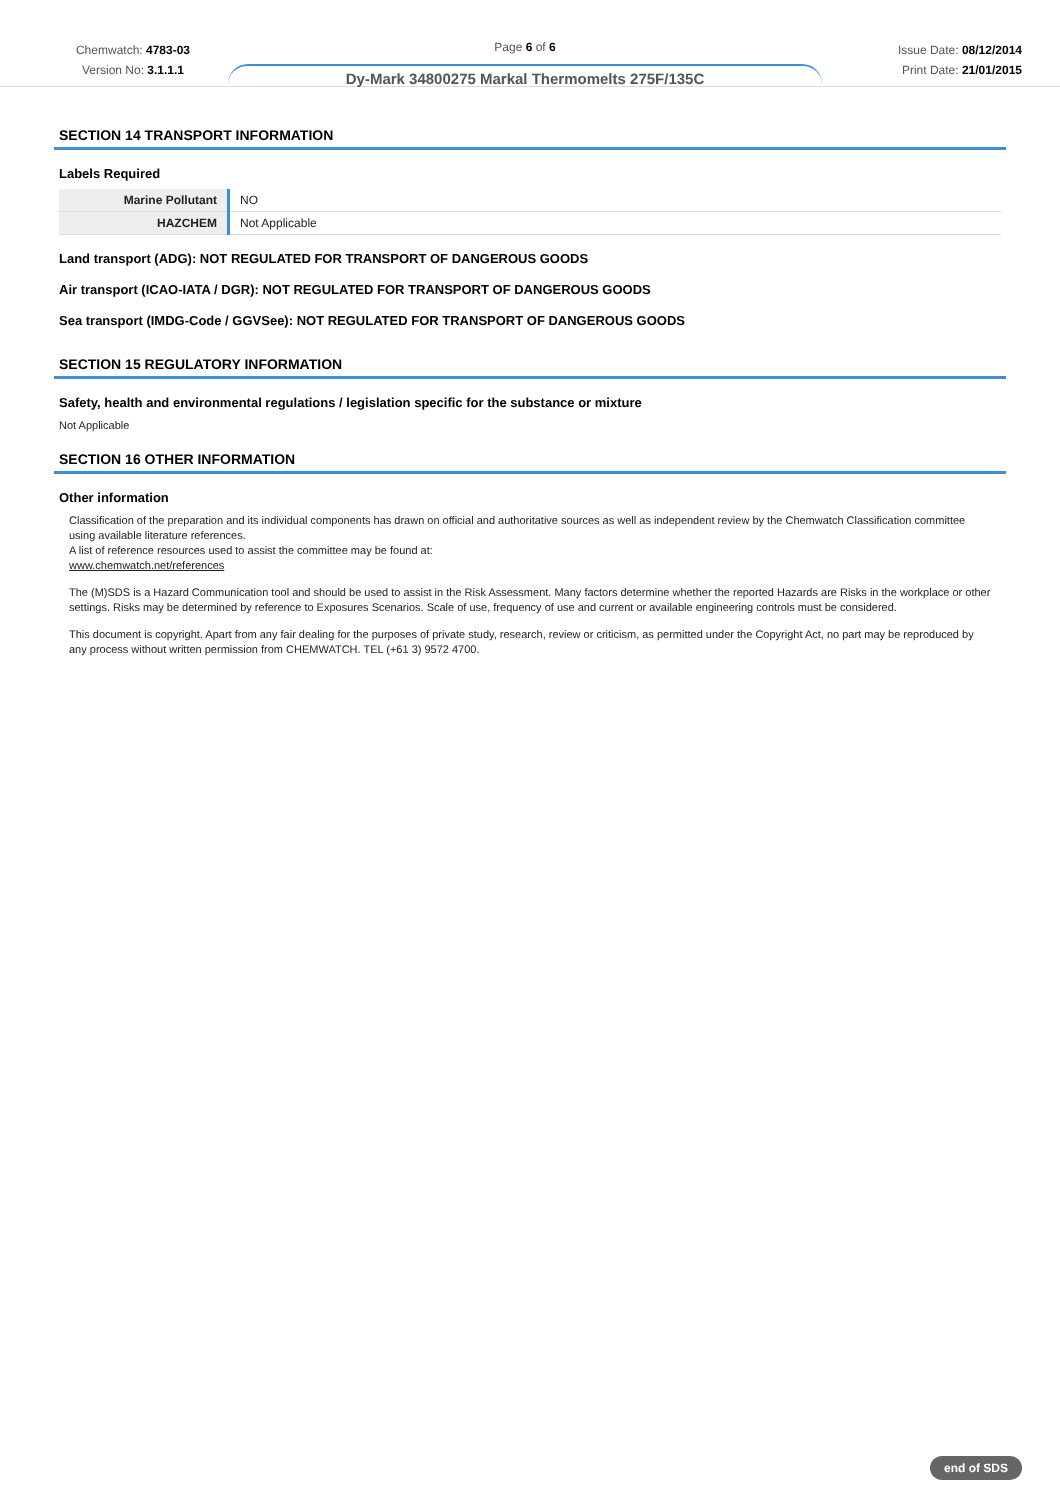Chemwatch: 4783-03
Version No: 3.1.1.1
Page 6 of 6
Dy-Mark 34800275 Markal Thermomelts 275F/135C
Issue Date: 08/12/2014
Print Date: 21/01/2015
SECTION 14 TRANSPORT INFORMATION
Labels Required
| Marine Pollutant | NO |
| HAZCHEM | Not Applicable |
Land transport (ADG): NOT REGULATED FOR TRANSPORT OF DANGEROUS GOODS
Air transport (ICAO-IATA / DGR): NOT REGULATED FOR TRANSPORT OF DANGEROUS GOODS
Sea transport (IMDG-Code / GGVSee): NOT REGULATED FOR TRANSPORT OF DANGEROUS GOODS
SECTION 15 REGULATORY INFORMATION
Safety, health and environmental regulations / legislation specific for the substance or mixture
Not Applicable
SECTION 16 OTHER INFORMATION
Other information
Classification of the preparation and its individual components has drawn on official and authoritative sources as well as independent review by the Chemwatch Classification committee using available literature references.
A list of reference resources used to assist the committee may be found at:
www.chemwatch.net/references
The (M)SDS is a Hazard Communication tool and should be used to assist in the Risk Assessment. Many factors determine whether the reported Hazards are Risks in the workplace or other settings. Risks may be determined by reference to Exposures Scenarios. Scale of use, frequency of use and current or available engineering controls must be considered.
This document is copyright. Apart from any fair dealing for the purposes of private study, research, review or criticism, as permitted under the Copyright Act, no part may be reproduced by any process without written permission from CHEMWATCH. TEL (+61 3) 9572 4700.
end of SDS